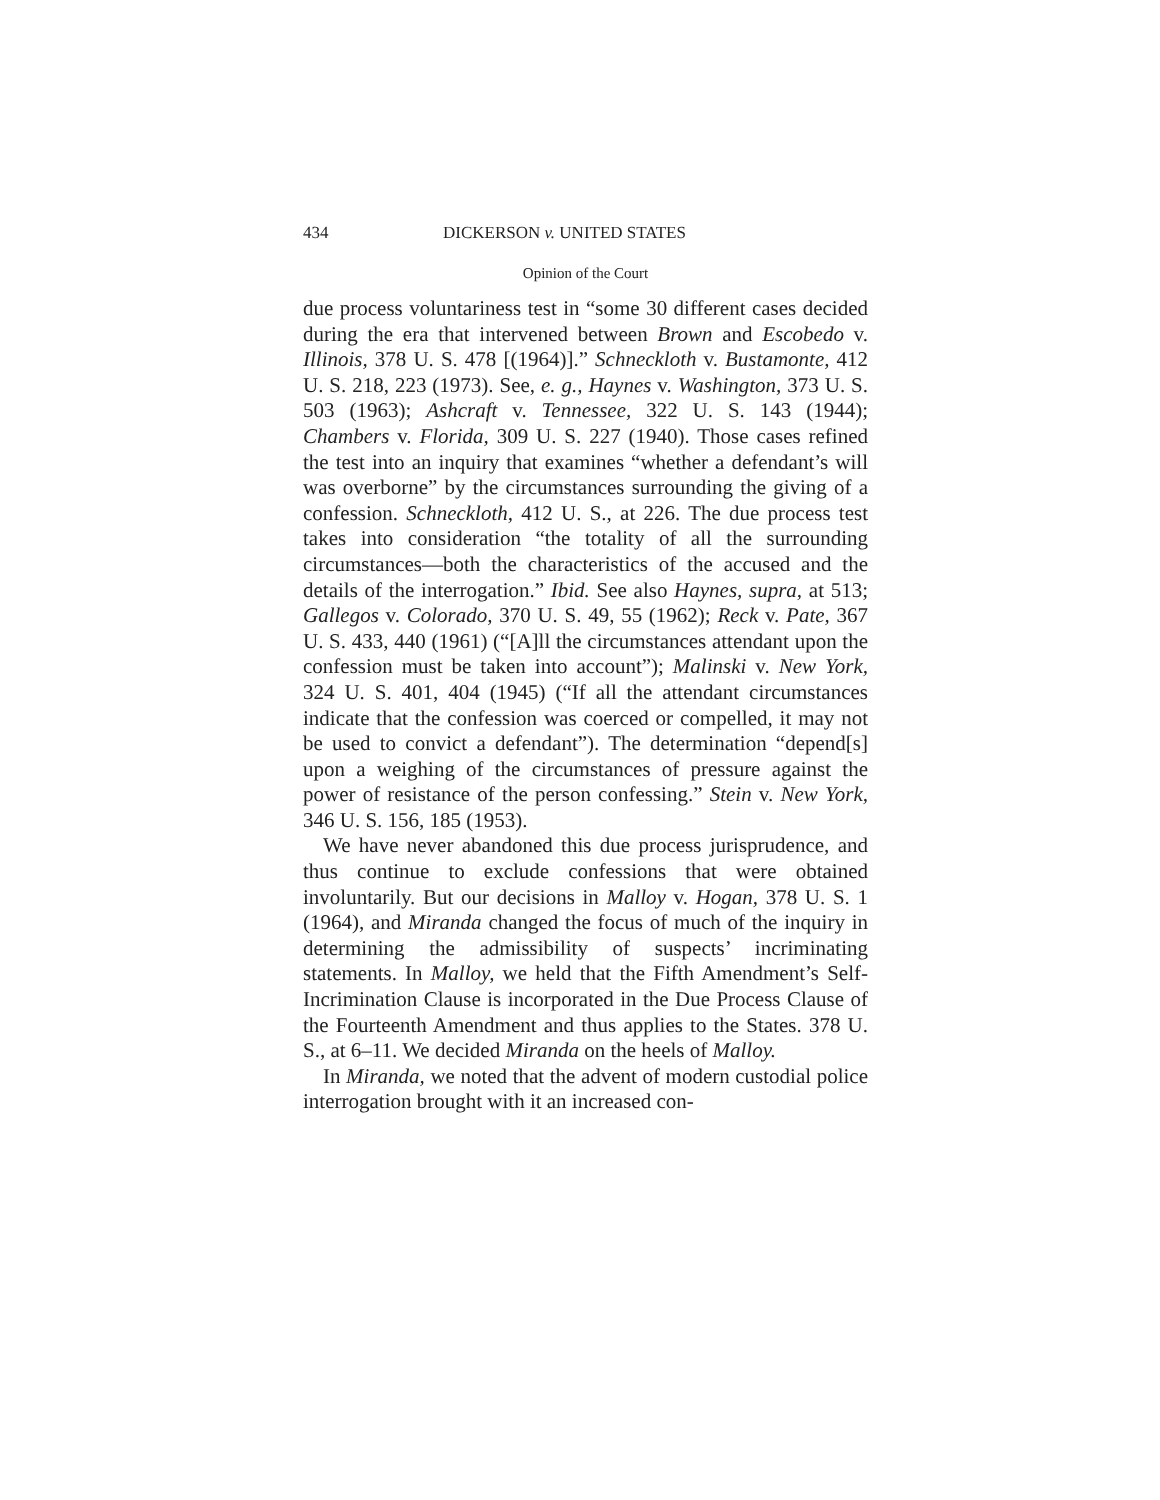434 DICKERSON v. UNITED STATES
Opinion of the Court
due process voluntariness test in “some 30 different cases decided during the era that intervened between Brown and Escobedo v. Illinois, 378 U. S. 478 [(1964)].” Schneckloth v. Bustamonte, 412 U. S. 218, 223 (1973). See, e. g., Haynes v. Washington, 373 U. S. 503 (1963); Ashcraft v. Tennessee, 322 U. S. 143 (1944); Chambers v. Florida, 309 U. S. 227 (1940). Those cases refined the test into an inquiry that examines “whether a defendant’s will was overborne” by the circumstances surrounding the giving of a confession. Schneckloth, 412 U. S., at 226. The due process test takes into consideration “the totality of all the surrounding circumstances—both the characteristics of the accused and the details of the interrogation.” Ibid. See also Haynes, supra, at 513; Gallegos v. Colorado, 370 U. S. 49, 55 (1962); Reck v. Pate, 367 U. S. 433, 440 (1961) (“[A]ll the circumstances attendant upon the confession must be taken into account”); Malinski v. New York, 324 U. S. 401, 404 (1945) (“If all the attendant circumstances indicate that the confession was coerced or compelled, it may not be used to convict a defendant”). The determination “depend[s] upon a weighing of the circumstances of pressure against the power of resistance of the person confessing.” Stein v. New York, 346 U. S. 156, 185 (1953).
We have never abandoned this due process jurisprudence, and thus continue to exclude confessions that were obtained involuntarily. But our decisions in Malloy v. Hogan, 378 U. S. 1 (1964), and Miranda changed the focus of much of the inquiry in determining the admissibility of suspects’ incriminating statements. In Malloy, we held that the Fifth Amendment’s Self-Incrimination Clause is incorporated in the Due Process Clause of the Fourteenth Amendment and thus applies to the States. 378 U. S., at 6–11. We decided Miranda on the heels of Malloy.
In Miranda, we noted that the advent of modern custodial police interrogation brought with it an increased con-